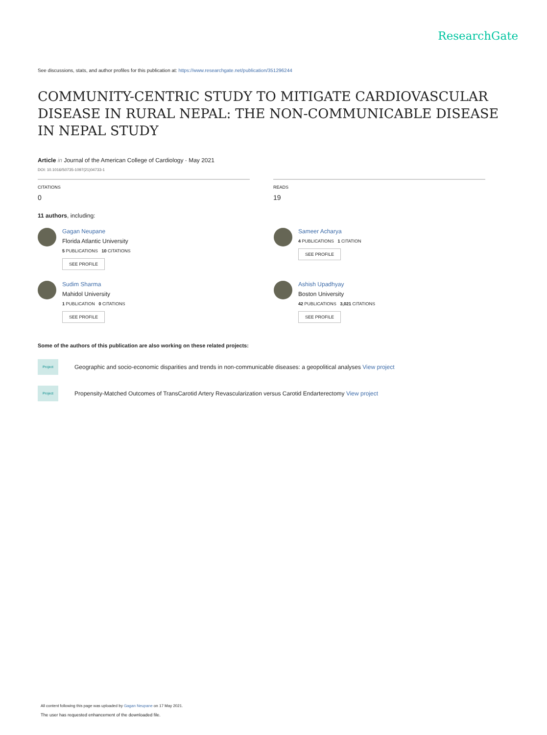ResearchGate
See discussions, stats, and author profiles for this publication at: https://www.researchgate.net/publication/351296244
COMMUNITY-CENTRIC STUDY TO MITIGATE CARDIOVASCULAR DISEASE IN RURAL NEPAL: THE NON-COMMUNICABLE DISEASE IN NEPAL STUDY
Article in Journal of the American College of Cardiology · May 2021
DOI: 10.1016/S0735-1097(21)04733-1
CITATIONS
0
READS
19
11 authors, including:
Gagan Neupane
Florida Atlantic University
5 PUBLICATIONS 10 CITATIONS
SEE PROFILE
Sameer Acharya
4 PUBLICATIONS 1 CITATION
SEE PROFILE
Sudim Sharma
Mahidol University
1 PUBLICATION 0 CITATIONS
SEE PROFILE
Ashish Upadhyay
Boston University
42 PUBLICATIONS 3,021 CITATIONS
SEE PROFILE
Some of the authors of this publication are also working on these related projects:
Project
Geographic and socio-economic disparities and trends in non-communicable diseases: a geopolitical analyses View project
Project
Propensity-Matched Outcomes of TransCarotid Artery Revascularization versus Carotid Endarterectomy View project
All content following this page was uploaded by Gagan Neupane on 17 May 2021.
The user has requested enhancement of the downloaded file.